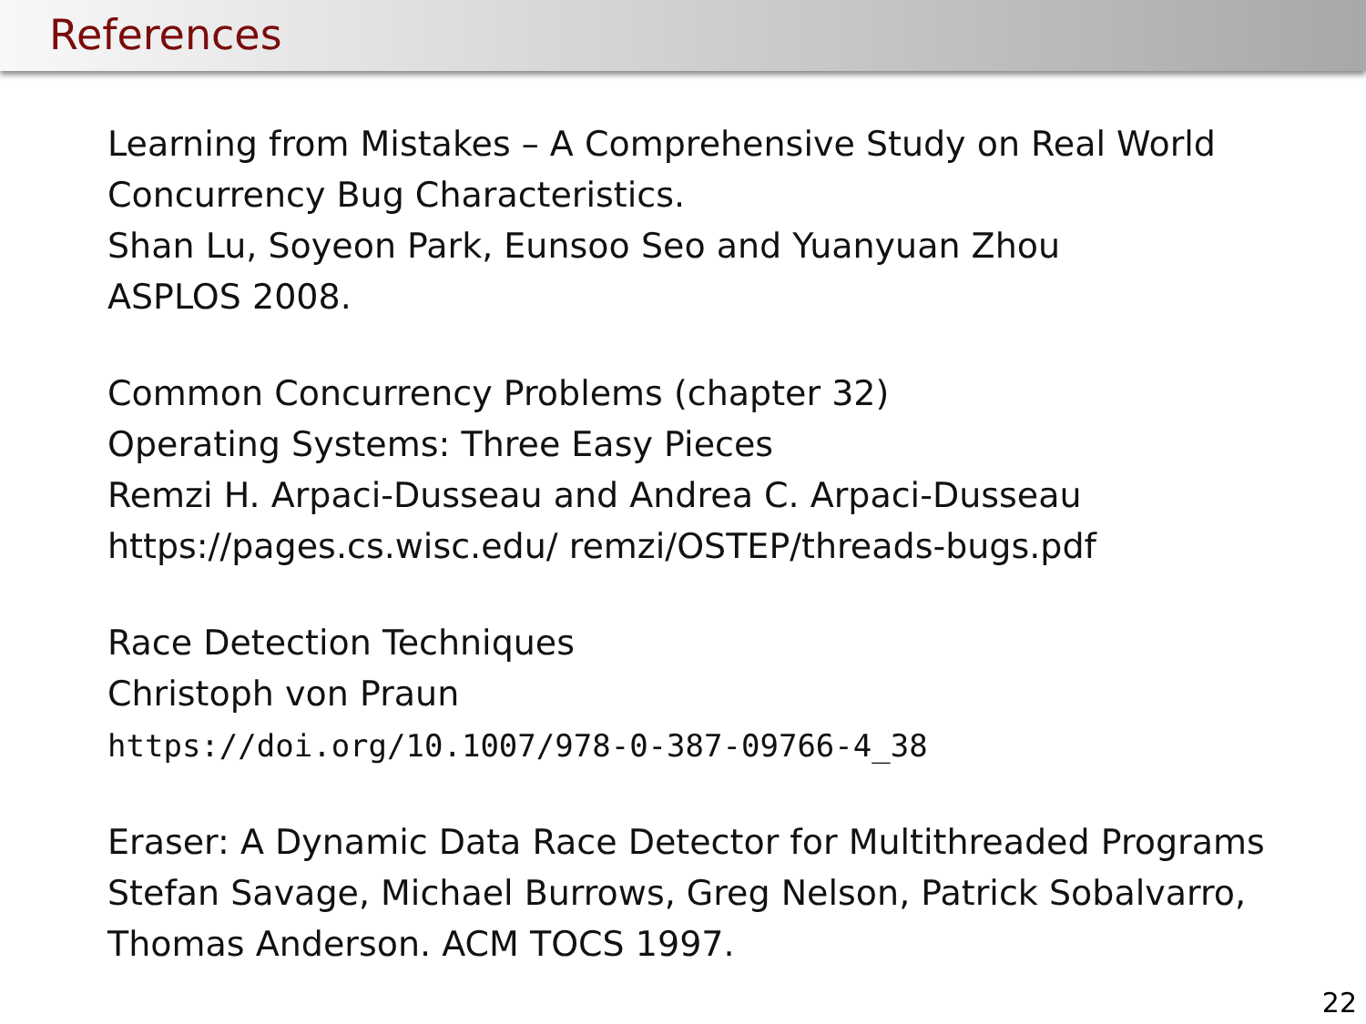References
Learning from Mistakes – A Comprehensive Study on Real World
Concurrency Bug Characteristics.
Shan Lu, Soyeon Park, Eunsoo Seo and Yuanyuan Zhou
ASPLOS 2008.
Common Concurrency Problems (chapter 32)
Operating Systems: Three Easy Pieces
Remzi H. Arpaci-Dusseau and Andrea C. Arpaci-Dusseau
https://pages.cs.wisc.edu/ remzi/OSTEP/threads-bugs.pdf
Race Detection Techniques
Christoph von Praun
https://doi.org/10.1007/978-0-387-09766-4_38
Eraser: A Dynamic Data Race Detector for Multithreaded Programs
Stefan Savage, Michael Burrows, Greg Nelson, Patrick Sobalvarro,
Thomas Anderson. ACM TOCS 1997.
22